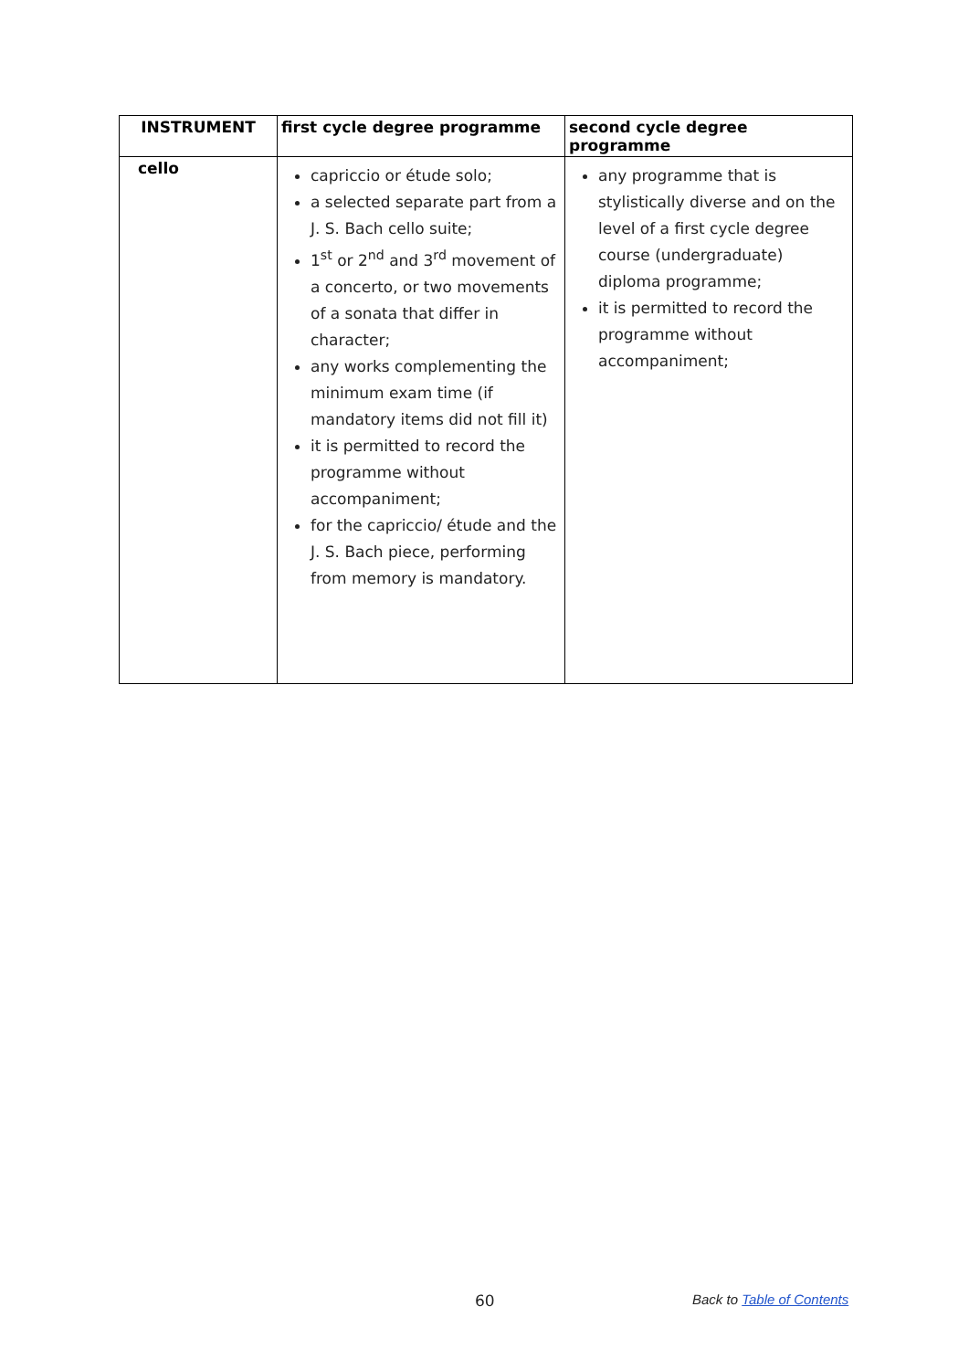| INSTRUMENT | first cycle degree programme | second cycle degree programme |
| --- | --- | --- |
| cello | capriccio or étude solo; a selected separate part from a J. S. Bach cello suite; 1<sup>st</sup> or 2<sup>nd</sup> and 3<sup>rd</sup> movement of a concerto, or two movements of a sonata that differ in character; any works complementing the minimum exam time (if mandatory items did not fill it) it is permitted to record the programme without accompaniment; for the capriccio/ étude and the J. S. Bach piece, performing from memory is mandatory. | any programme that is stylistically diverse and on the level of a first cycle degree course (undergraduate) diploma programme; it is permitted to record the programme without accompaniment; |
60 Back to Table of Contents